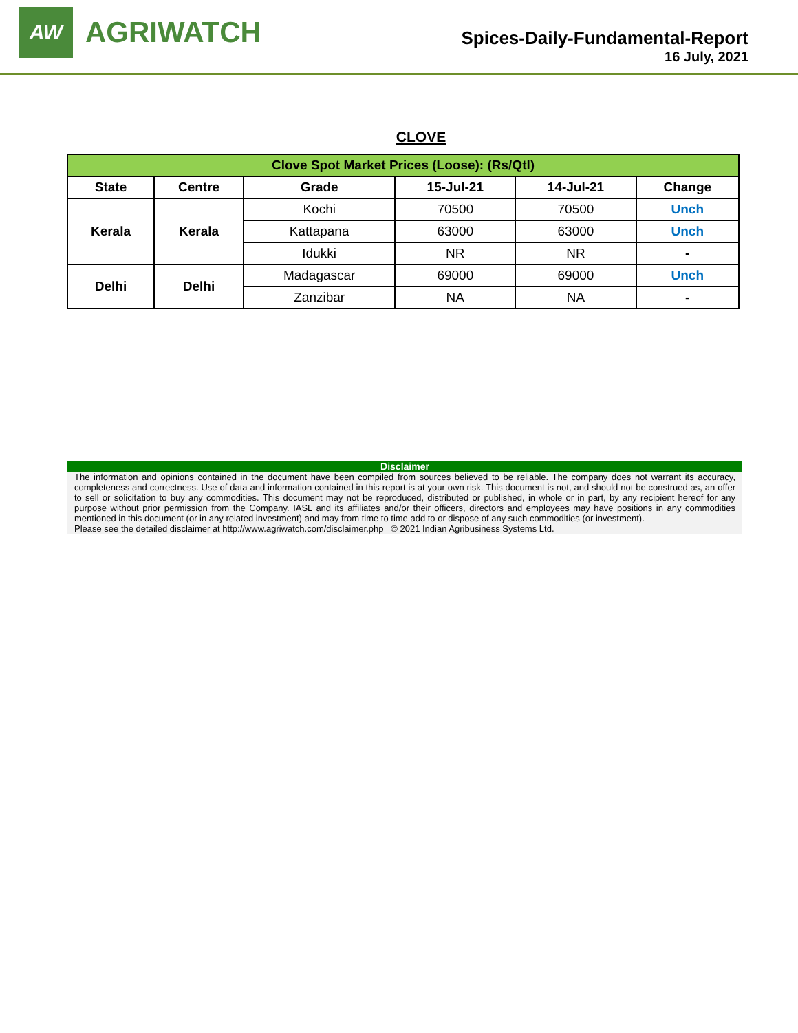AW
AGRIWATCH
Spices-Daily-Fundamental-Report
16 July, 2021
CLOVE
| Clove Spot Market Prices (Loose): (Rs/Qtl) | | | | | |
| State | Centre | Grade | 15-Jul-21 | 14-Jul-21 | Change |
| Kerala | Kerala | Kochi | 70500 | 70500 | Unch |
| | | Kattapana | 63000 | 63000 | Unch |
| | | Idukki | NR | NR | - |
| Delhi | Delhi | Madagascar | 69000 | 69000 | Unch |
| | | Zanzibar | NA | NA | - |
Disclaimer
The information and opinions contained in the document have been compiled from sources believed to be reliable. The company does not warrant its accuracy, completeness and correctness. Use of data and information contained in this report is at your own risk. This document is not, and should not be construed as, an offer to sell or solicitation to buy any commodities. This document may not be reproduced, distributed or published, in whole or in part, by any recipient hereof for any purpose without prior permission from the Company. IASL and its affiliates and/or their officers, directors and employees may have positions in any commodities mentioned in this document (or in any related investment) and may from time to time add to or dispose of any such commodities (or investment).
Please see the detailed disclaimer at http://www.agriwatch.com/disclaimer.php © 2021 Indian Agribusiness Systems Ltd.